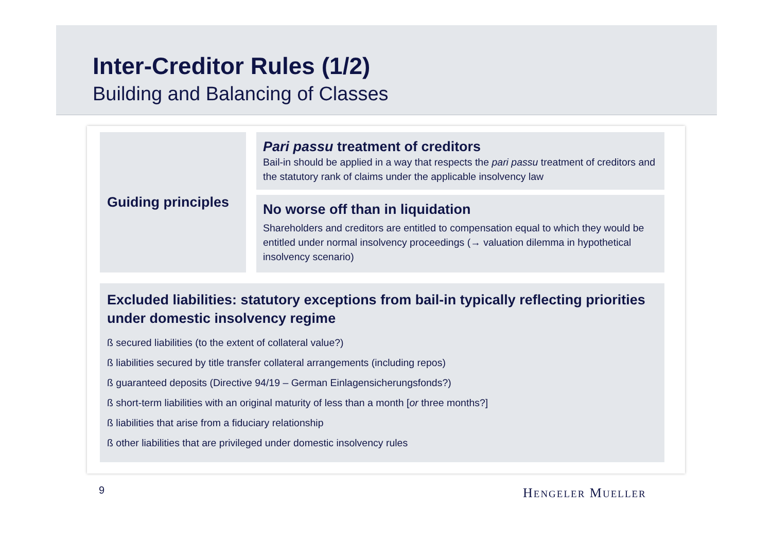Inter-Creditor Rules (1/2)
Building and Balancing of Classes
Guiding principles
Pari passu treatment of creditors
Bail-in should be applied in a way that respects the pari passu treatment of creditors and the statutory rank of claims under the applicable insolvency law
No worse off than in liquidation
Shareholders and creditors are entitled to compensation equal to which they would be entitled under normal insolvency proceedings (→ valuation dilemma in hypothetical insolvency scenario)
Excluded liabilities: statutory exceptions from bail-in typically reflecting priorities under domestic insolvency regime
ß secured liabilities (to the extent of collateral value?)
ß liabilities secured by title transfer collateral arrangements (including repos)
ß guaranteed deposits (Directive 94/19 – German Einlagensicherungsfonds?)
ß short-term liabilities with an original maturity of less than a month [or three months?]
ß liabilities that arise from a fiduciary relationship
ß other liabilities that are privileged under domestic insolvency rules
9 HENGELER MUELLER